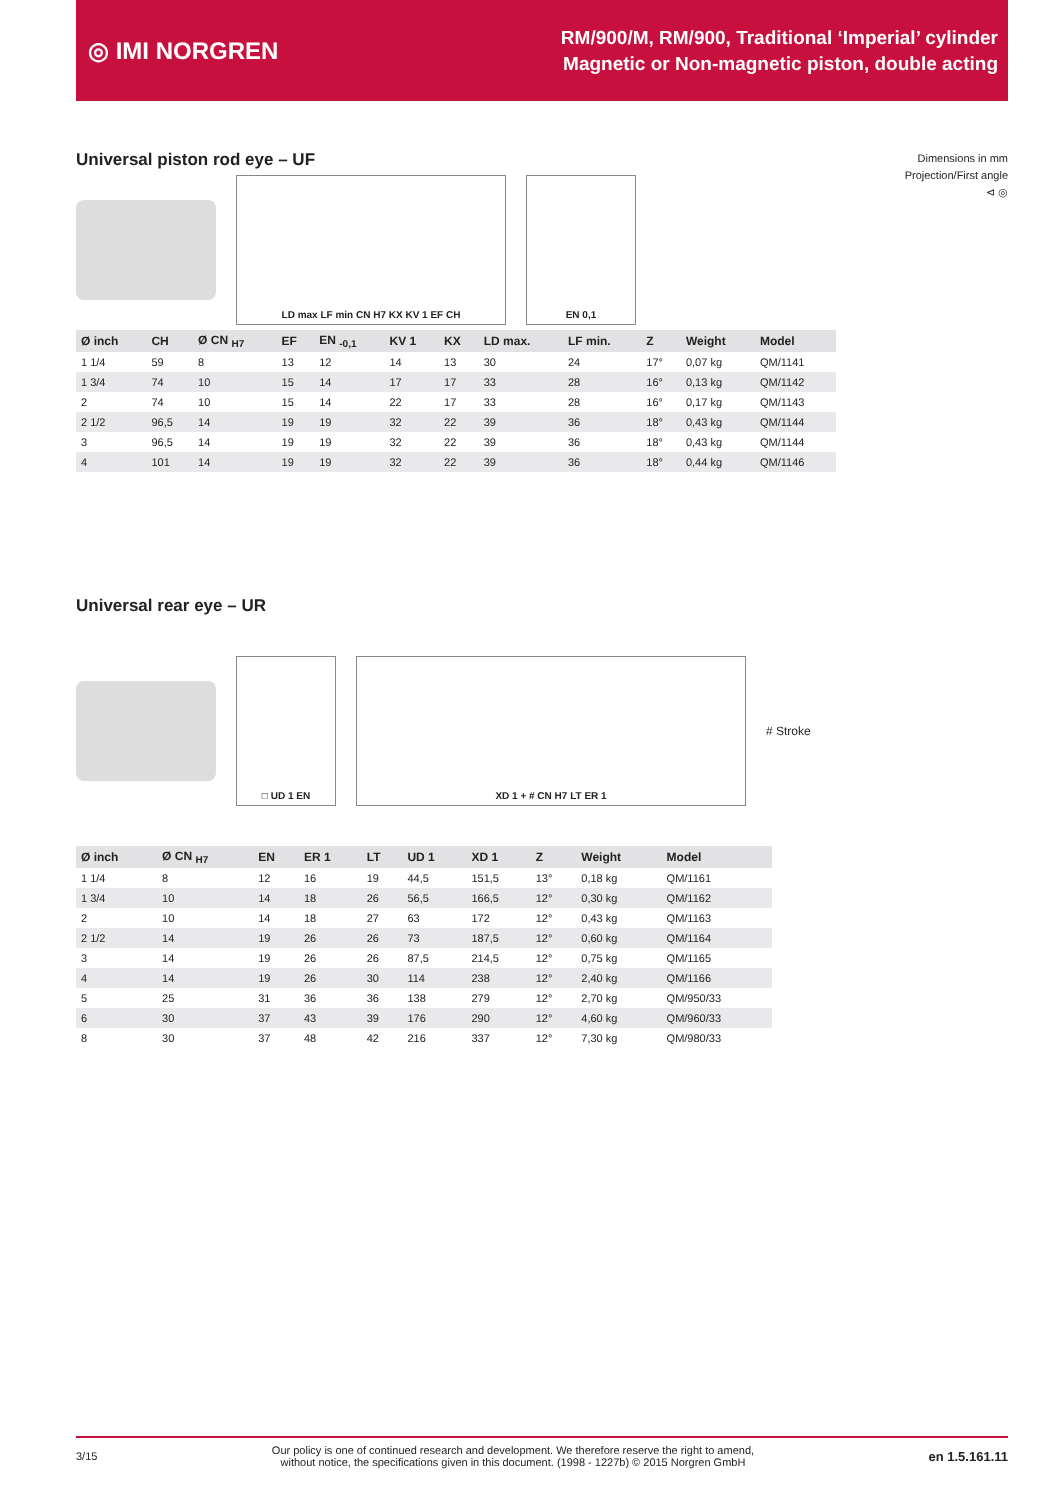◎ IMI NORGREN
RM/900/M, RM/900, Traditional ‘Imperial’ cylinder
Magnetic or Non-magnetic piston, double acting
Universal piston rod eye – UF
Dimensions in mm
Projection/First angle
⊲ ◎
LD max LF min CN H7 KX KV 1 EF CH EN 0,1
| Ø inch | CH | Ø CN <sub>H7</sub> | EF | EN <sub>-0,1</sub> | KV 1 | KX | LD max. | LF min. | Z | Weight | Model |
| --- | --- | --- | --- | --- | --- | --- | --- | --- | --- | --- | --- |
| 1 1/4 | 59 | 8 | 13 | 12 | 14 | 13 | 30 | 24 | 17° | 0,07 kg | QM/1141 |
| 1 3/4 | 74 | 10 | 15 | 14 | 17 | 17 | 33 | 28 | 16° | 0,13 kg | QM/1142 |
| 2 | 74 | 10 | 15 | 14 | 22 | 17 | 33 | 28 | 16° | 0,17 kg | QM/1143 |
| 2 1/2 | 96,5 | 14 | 19 | 19 | 32 | 22 | 39 | 36 | 18° | 0,43 kg | QM/1144 |
| 3 | 96,5 | 14 | 19 | 19 | 32 | 22 | 39 | 36 | 18° | 0,43 kg | QM/1144 |
| 4 | 101 | 14 | 19 | 19 | 32 | 22 | 39 | 36 | 18° | 0,44 kg | QM/1146 |
Universal rear eye – UR
□ UD 1 EN XD 1 + # CN H7 LT ER 1
# Stroke
| Ø inch | Ø CN <sub>H7</sub> | EN | ER 1 | LT | UD 1 | XD 1 | Z | Weight | Model |
| --- | --- | --- | --- | --- | --- | --- | --- | --- | --- |
| 1 1/4 | 8 | 12 | 16 | 19 | 44,5 | 151,5 | 13° | 0,18 kg | QM/1161 |
| 1 3/4 | 10 | 14 | 18 | 26 | 56,5 | 166,5 | 12° | 0,30 kg | QM/1162 |
| 2 | 10 | 14 | 18 | 27 | 63 | 172 | 12° | 0,43 kg | QM/1163 |
| 2 1/2 | 14 | 19 | 26 | 26 | 73 | 187,5 | 12° | 0,60 kg | QM/1164 |
| 3 | 14 | 19 | 26 | 26 | 87,5 | 214,5 | 12° | 0,75 kg | QM/1165 |
| 4 | 14 | 19 | 26 | 30 | 114 | 238 | 12° | 2,40 kg | QM/1166 |
| 5 | 25 | 31 | 36 | 36 | 138 | 279 | 12° | 2,70 kg | QM/950/33 |
| 6 | 30 | 37 | 43 | 39 | 176 | 290 | 12° | 4,60 kg | QM/960/33 |
| 8 | 30 | 37 | 48 | 42 | 216 | 337 | 12° | 7,30 kg | QM/980/33 |
3/15 Our policy is one of continued research and development. We therefore reserve the right to amend,
without notice, the specifications given in this document. (1998 - 1227b) © 2015 Norgren GmbH en 1.5.161.11